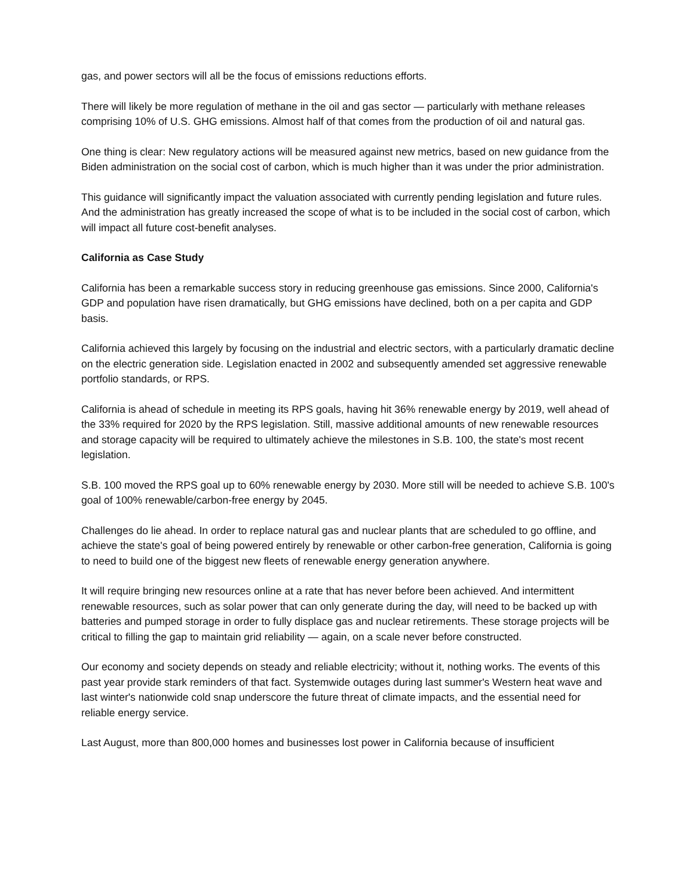gas, and power sectors will all be the focus of emissions reductions efforts.
There will likely be more regulation of methane in the oil and gas sector — particularly with methane releases comprising 10% of U.S. GHG emissions. Almost half of that comes from the production of oil and natural gas.
One thing is clear: New regulatory actions will be measured against new metrics, based on new guidance from the Biden administration on the social cost of carbon, which is much higher than it was under the prior administration.
This guidance will significantly impact the valuation associated with currently pending legislation and future rules. And the administration has greatly increased the scope of what is to be included in the social cost of carbon, which will impact all future cost-benefit analyses.
California as Case Study
California has been a remarkable success story in reducing greenhouse gas emissions. Since 2000, California's GDP and population have risen dramatically, but GHG emissions have declined, both on a per capita and GDP basis.
California achieved this largely by focusing on the industrial and electric sectors, with a particularly dramatic decline on the electric generation side. Legislation enacted in 2002 and subsequently amended set aggressive renewable portfolio standards, or RPS.
California is ahead of schedule in meeting its RPS goals, having hit 36% renewable energy by 2019, well ahead of the 33% required for 2020 by the RPS legislation. Still, massive additional amounts of new renewable resources and storage capacity will be required to ultimately achieve the milestones in S.B. 100, the state's most recent legislation.
S.B. 100 moved the RPS goal up to 60% renewable energy by 2030. More still will be needed to achieve S.B. 100's goal of 100% renewable/carbon-free energy by 2045.
Challenges do lie ahead. In order to replace natural gas and nuclear plants that are scheduled to go offline, and achieve the state's goal of being powered entirely by renewable or other carbon-free generation, California is going to need to build one of the biggest new fleets of renewable energy generation anywhere.
It will require bringing new resources online at a rate that has never before been achieved. And intermittent renewable resources, such as solar power that can only generate during the day, will need to be backed up with batteries and pumped storage in order to fully displace gas and nuclear retirements. These storage projects will be critical to filling the gap to maintain grid reliability — again, on a scale never before constructed.
Our economy and society depends on steady and reliable electricity; without it, nothing works. The events of this past year provide stark reminders of that fact. Systemwide outages during last summer's Western heat wave and last winter's nationwide cold snap underscore the future threat of climate impacts, and the essential need for reliable energy service.
Last August, more than 800,000 homes and businesses lost power in California because of insufficient